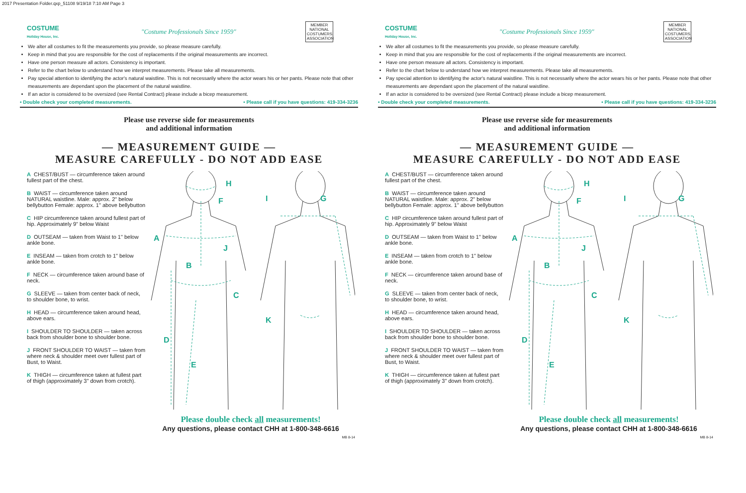2017 Presentation Folder.qxp_51108 9/19/18 7:10 AM Page 3
COSTUME
Holiday House, Inc.
"Costume Professionals Since 1959"
MEMBER NATIONAL COSTUMERS ASSOCIATION
We alter all costumes to fit the measurements you provide, so please measure carefully.
Keep in mind that you are responsible for the cost of replacements if the original measurements are incorrect.
Have one person measure all actors. Consistency is important.
Refer to the chart below to understand how we interpret measurements. Please take all measurements.
Pay special attention to identifying the actor's natural waistline. This is not necessarily where the actor wears his or her pants. Please note that other measurements are dependant upon the placement of the natural waistline.
If an actor is considered to be oversized (see Rental Contract) please include a bicep measurement.
• Double check your completed measurements. • Please call if you have questions: 419-334-3236
Please use reverse side for measurements
and additional information
— MEASUREMENT GUIDE —
MEASURE CAREFULLY - DO NOT ADD EASE
A CHEST/BUST — circumference taken around fullest part of the chest.
B WAIST — circumference taken around NATURAL waistline. Male: approx. 2" below bellybutton Female: approx. 1" above bellybutton
C HIP circumference taken around fullest part of hip. Approximately 9" below Waist
D OUTSEAM — taken from Waist to 1" below ankle bone.
E INSEAM — taken from crotch to 1" below ankle bone.
F NECK — circumference taken around base of neck.
G SLEEVE — taken from center back of neck, to shoulder bone, to wrist.
H HEAD — circumference taken around head, above ears.
I SHOULDER TO SHOULDER — taken across back from shoulder bone to shoulder bone.
J FRONT SHOULDER TO WAIST — taken from where neck & shoulder meet over fullest part of Bust, to Waist.
K THIGH — circumference taken at fullest part of thigh (approximately 3" down from crotch).
H
F
I
G
A
J
B
C
K
D
E
Please double check all measurements!
Any questions, please contact CHH at 1-800-348-6616
MB 8-14
COSTUME
Holiday House, Inc.
"Costume Professionals Since 1959"
MEMBER NATIONAL COSTUMERS ASSOCIATION
We alter all costumes to fit the measurements you provide, so please measure carefully.
Keep in mind that you are responsible for the cost of replacements if the original measurements are incorrect.
Have one person measure all actors. Consistency is important.
Refer to the chart below to understand how we interpret measurements. Please take all measurements.
Pay special attention to identifying the actor's natural waistline. This is not necessarily where the actor wears his or her pants. Please note that other measurements are dependant upon the placement of the natural waistline.
If an actor is considered to be oversized (see Rental Contract) please include a bicep measurement.
• Double check your completed measurements. • Please call if you have questions: 419-334-3236
Please use reverse side for measurements
and additional information
— MEASUREMENT GUIDE —
MEASURE CAREFULLY - DO NOT ADD EASE
A CHEST/BUST — circumference taken around fullest part of the chest.
B WAIST — circumference taken around NATURAL waistline. Male: approx. 2" below bellybutton Female: approx. 1" above bellybutton
C HIP circumference taken around fullest part of hip. Approximately 9" below Waist
D OUTSEAM — taken from Waist to 1" below ankle bone.
E INSEAM — taken from crotch to 1" below ankle bone.
F NECK — circumference taken around base of neck.
G SLEEVE — taken from center back of neck, to shoulder bone, to wrist.
H HEAD — circumference taken around head, above ears.
I SHOULDER TO SHOULDER — taken across back from shoulder bone to shoulder bone.
J FRONT SHOULDER TO WAIST — taken from where neck & shoulder meet over fullest part of Bust, to Waist.
K THIGH — circumference taken at fullest part of thigh (approximately 3" down from crotch).
H
F
I
G
A
J
B
C
K
D
E
Please double check all measurements!
Any questions, please contact CHH at 1-800-348-6616
MB 8-14